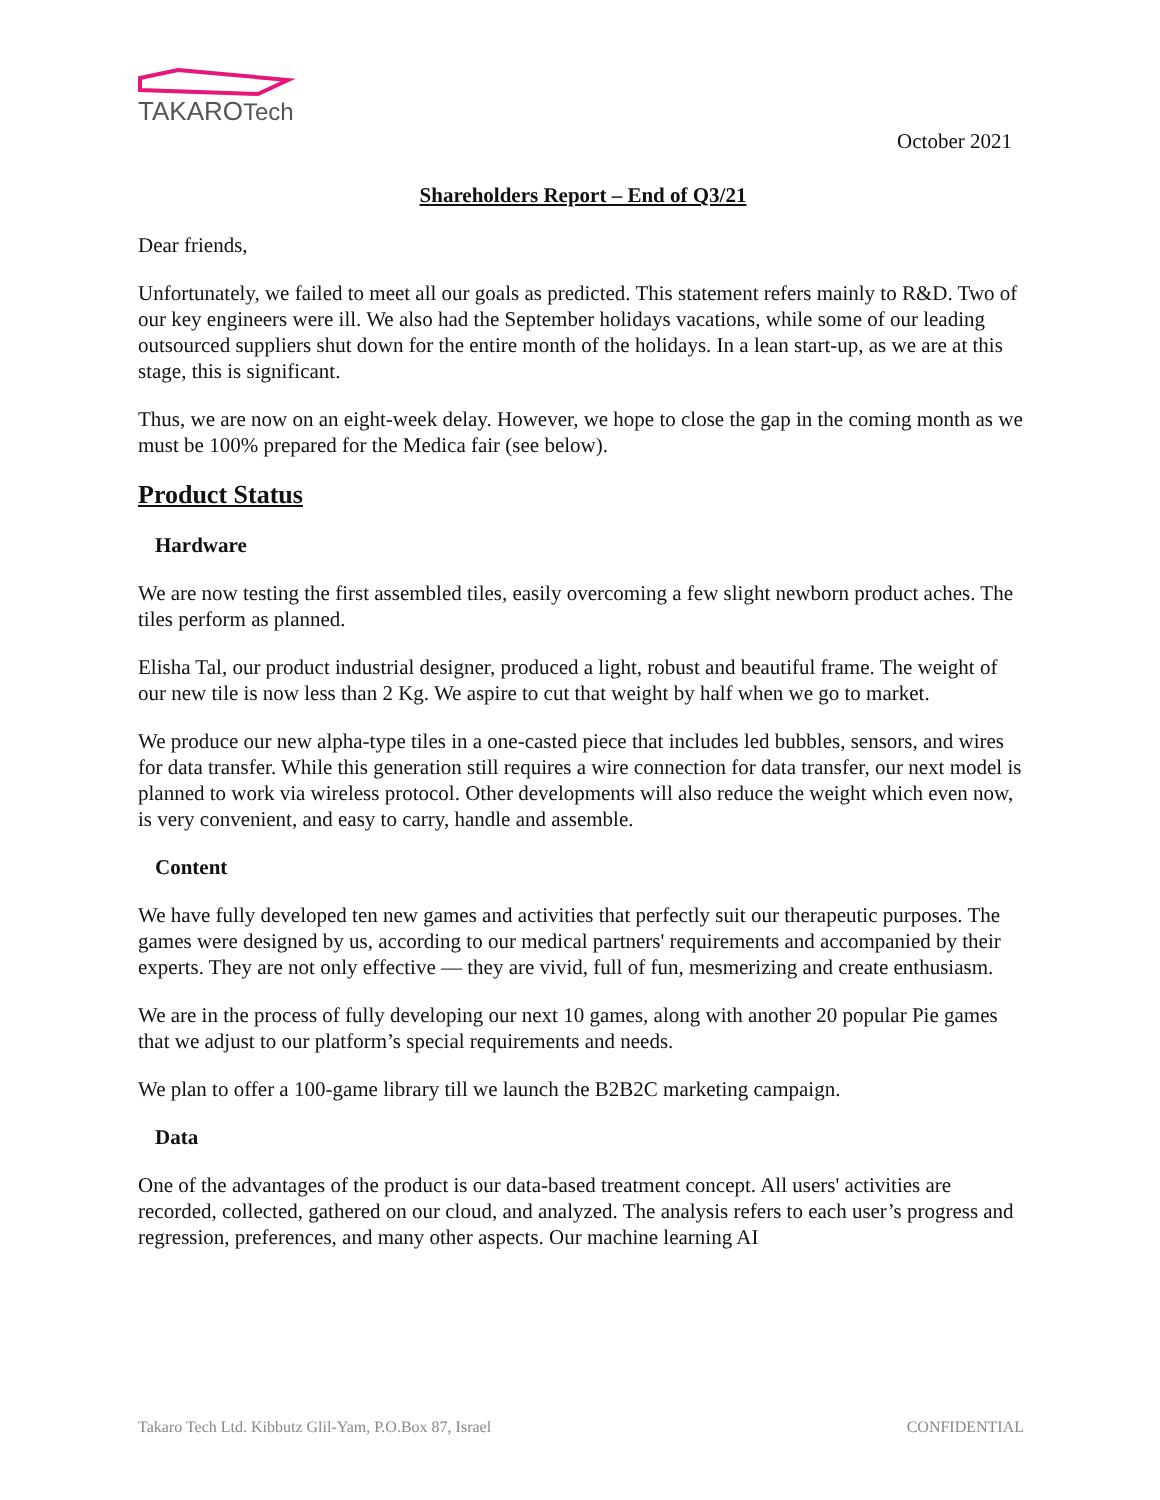TAKARO
Tech
October 2021
Shareholders Report – End of Q3/21
Dear friends,
Unfortunately, we failed to meet all our goals as predicted. This statement refers mainly to R&D. Two of our key engineers were ill. We also had the September holidays vacations, while some of our leading outsourced suppliers shut down for the entire month of the holidays. In a lean start-up, as we are at this stage, this is significant.
Thus, we are now on an eight-week delay. However, we hope to close the gap in the coming month as we must be 100% prepared for the Medica fair (see below).
Product Status
Hardware
We are now testing the first assembled tiles, easily overcoming a few slight newborn product aches. The tiles perform as planned.
Elisha Tal, our product industrial designer, produced a light, robust and beautiful frame. The weight of our new tile is now less than 2 Kg. We aspire to cut that weight by half when we go to market.
We produce our new alpha-type tiles in a one-casted piece that includes led bubbles, sensors, and wires for data transfer. While this generation still requires a wire connection for data transfer, our next model is planned to work via wireless protocol. Other developments will also reduce the weight which even now, is very convenient, and easy to carry, handle and assemble.
Content
We have fully developed ten new games and activities that perfectly suit our therapeutic purposes. The games were designed by us, according to our medical partners' requirements and accompanied by their experts. They are not only effective — they are vivid, full of fun, mesmerizing and create enthusiasm.
We are in the process of fully developing our next 10 games, along with another 20 popular Pie games that we adjust to our platform’s special requirements and needs.
We plan to offer a 100-game library till we launch the B2B2C marketing campaign.
Data
One of the advantages of the product is our data-based treatment concept. All users' activities are recorded, collected, gathered on our cloud, and analyzed. The analysis refers to each user’s progress and regression, preferences, and many other aspects. Our machine learning AI
Takaro Tech Ltd. Kibbutz Glil-Yam, P.O.Box 87, Israel CONFIDENTIAL